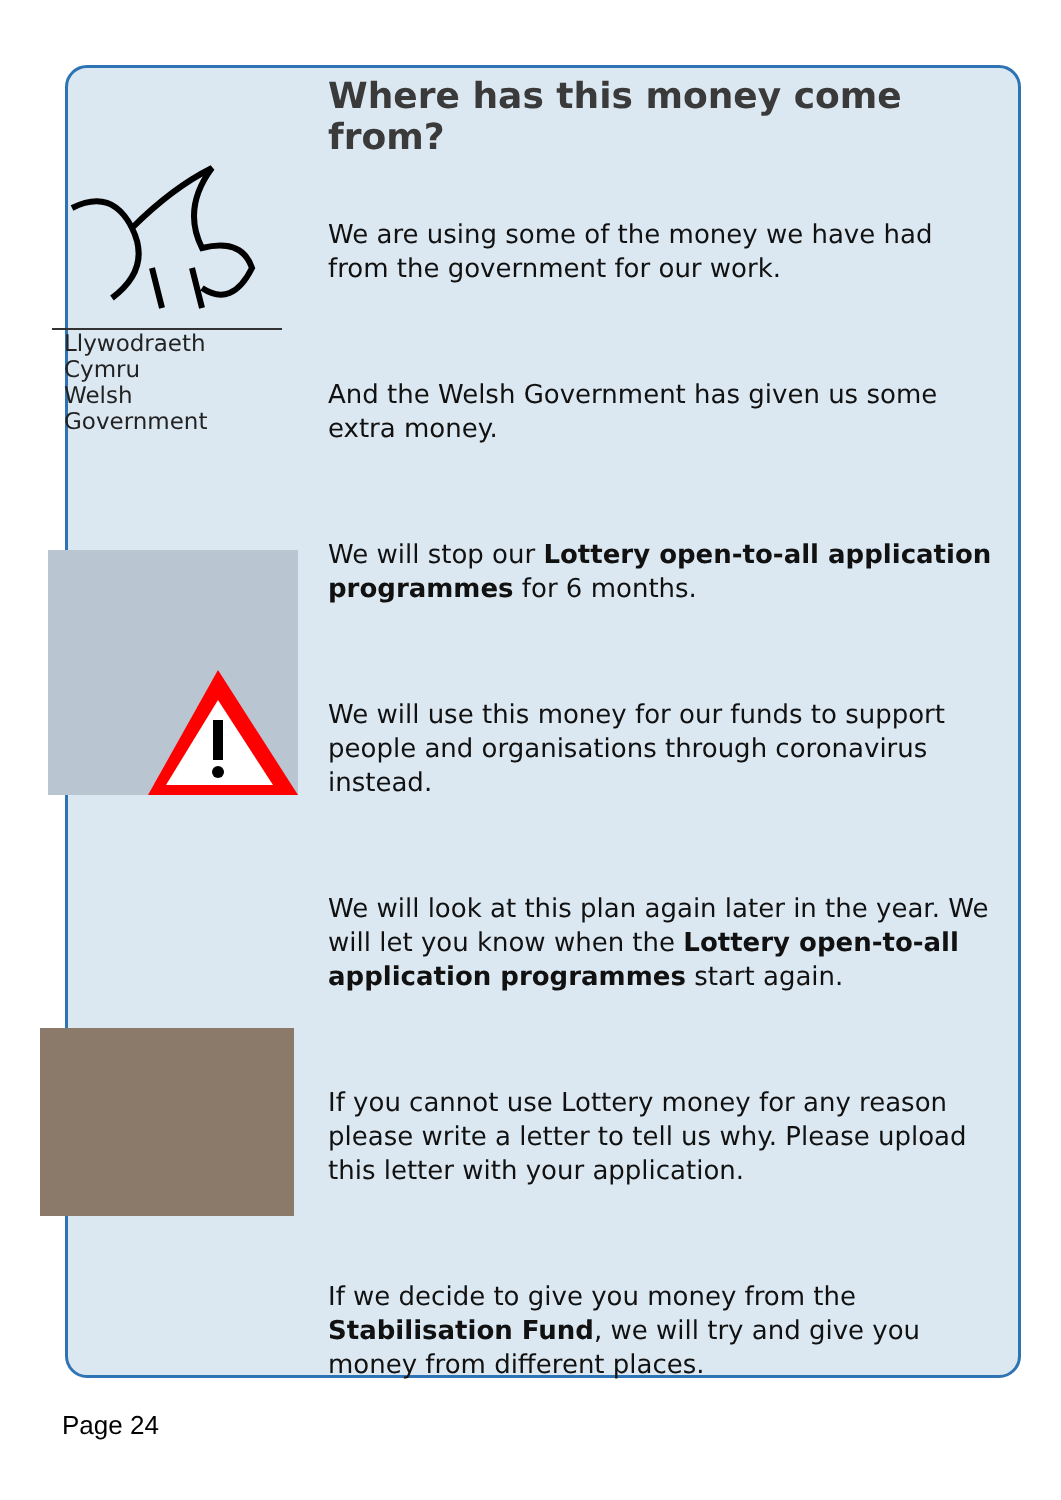Llywodraeth Cymru
Welsh Government
Where has this money come from?
We are using some of the money we have had from the government for our work.
And the Welsh Government has given us some extra money.
We will stop our Lottery open-to-all application programmes for 6 months.
We will use this money for our funds to support people and organisations through coronavirus instead.
We will look at this plan again later in the year. We will let you know when the Lottery open-to-all application programmes start again.
If you cannot use Lottery money for any reason please write a letter to tell us why. Please upload this letter with your application.
If we decide to give you money from the Stabilisation Fund, we will try and give you money from different places.
Page 24